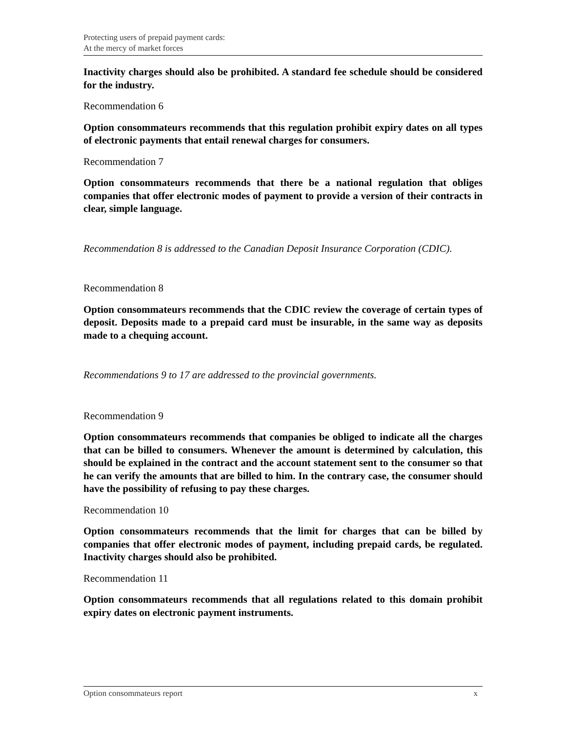Protecting users of prepaid payment cards:
At the mercy of market forces
Inactivity charges should also be prohibited. A standard fee schedule should be considered for the industry.
Recommendation 6
Option consommateurs recommends that this regulation prohibit expiry dates on all types of electronic payments that entail renewal charges for consumers.
Recommendation 7
Option consommateurs recommends that there be a national regulation that obliges companies that offer electronic modes of payment to provide a version of their contracts in clear, simple language.
Recommendation 8 is addressed to the Canadian Deposit Insurance Corporation (CDIC).
Recommendation 8
Option consommateurs recommends that the CDIC review the coverage of certain types of deposit. Deposits made to a prepaid card must be insurable, in the same way as deposits made to a chequing account.
Recommendations 9 to 17 are addressed to the provincial governments.
Recommendation 9
Option consommateurs recommends that companies be obliged to indicate all the charges that can be billed to consumers. Whenever the amount is determined by calculation, this should be explained in the contract and the account statement sent to the consumer so that he can verify the amounts that are billed to him. In the contrary case, the consumer should have the possibility of refusing to pay these charges.
Recommendation 10
Option consommateurs recommends that the limit for charges that can be billed by companies that offer electronic modes of payment, including prepaid cards, be regulated. Inactivity charges should also be prohibited.
Recommendation 11
Option consommateurs recommends that all regulations related to this domain prohibit expiry dates on electronic payment instruments.
Option consommateurs report x